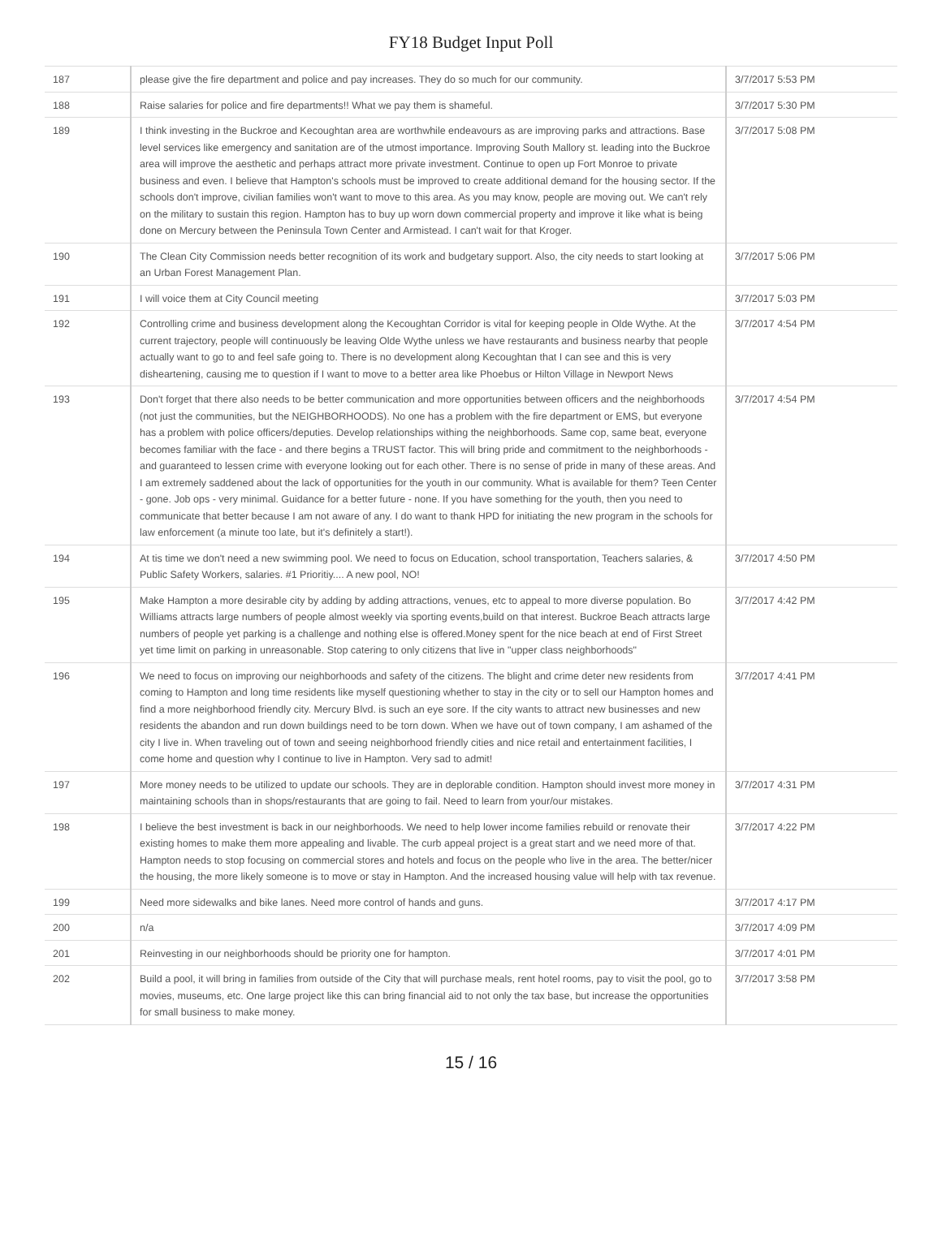FY18 Budget Input Poll
| 187 | please give the fire department and police and pay increases. They do so much for our community. | 3/7/2017 5:53 PM |
| 188 | Raise salaries for police and fire departments!! What we pay them is shameful. | 3/7/2017 5:30 PM |
| 189 | I think investing in the Buckroe and Kecoughtan area are worthwhile endeavours as are improving parks and attractions. Base level services like emergency and sanitation are of the utmost importance. Improving South Mallory st. leading into the Buckroe area will improve the aesthetic and perhaps attract more private investment. Continue to open up Fort Monroe to private business and even. I believe that Hampton's schools must be improved to create additional demand for the housing sector. If the schools don't improve, civilian families won't want to move to this area. As you may know, people are moving out. We can't rely on the military to sustain this region. Hampton has to buy up worn down commercial property and improve it like what is being done on Mercury between the Peninsula Town Center and Armistead. I can't wait for that Kroger. | 3/7/2017 5:08 PM |
| 190 | The Clean City Commission needs better recognition of its work and budgetary support. Also, the city needs to start looking at an Urban Forest Management Plan. | 3/7/2017 5:06 PM |
| 191 | I will voice them at City Council meeting | 3/7/2017 5:03 PM |
| 192 | Controlling crime and business development along the Kecoughtan Corridor is vital for keeping people in Olde Wythe. At the current trajectory, people will continuously be leaving Olde Wythe unless we have restaurants and business nearby that people actually want to go to and feel safe going to. There is no development along Kecoughtan that I can see and this is very disheartening, causing me to question if I want to move to a better area like Phoebus or Hilton Village in Newport News | 3/7/2017 4:54 PM |
| 193 | Don't forget that there also needs to be better communication and more opportunities between officers and the neighborhoods (not just the communities, but the NEIGHBORHOODS). No one has a problem with the fire department or EMS, but everyone has a problem with police officers/deputies. Develop relationships withing the neighborhoods. Same cop, same beat, everyone becomes familiar with the face - and there begins a TRUST factor. This will bring pride and commitment to the neighborhoods - and guaranteed to lessen crime with everyone looking out for each other. There is no sense of pride in many of these areas. And I am extremely saddened about the lack of opportunities for the youth in our community. What is available for them? Teen Center - gone. Job ops - very minimal. Guidance for a better future - none. If you have something for the youth, then you need to communicate that better because I am not aware of any. I do want to thank HPD for initiating the new program in the schools for law enforcement (a minute too late, but it's definitely a start!). | 3/7/2017 4:54 PM |
| 194 | At tis time we don't need a new swimming pool. We need to focus on Education, school transportation, Teachers salaries, & Public Safety Workers, salaries. #1 Prioritiy.... A new pool, NO! | 3/7/2017 4:50 PM |
| 195 | Make Hampton a more desirable city by adding by adding attractions, venues, etc to appeal to more diverse population. Bo Williams attracts large numbers of people almost weekly via sporting events,build on that interest. Buckroe Beach attracts large numbers of people yet parking is a challenge and nothing else is offered.Money spent for the nice beach at end of First Street yet time limit on parking in unreasonable. Stop catering to only citizens that live in "upper class neighborhoods" | 3/7/2017 4:42 PM |
| 196 | We need to focus on improving our neighborhoods and safety of the citizens. The blight and crime deter new residents from coming to Hampton and long time residents like myself questioning whether to stay in the city or to sell our Hampton homes and find a more neighborhood friendly city. Mercury Blvd. is such an eye sore. If the city wants to attract new businesses and new residents the abandon and run down buildings need to be torn down. When we have out of town company, I am ashamed of the city I live in. When traveling out of town and seeing neighborhood friendly cities and nice retail and entertainment facilities, I come home and question why I continue to live in Hampton. Very sad to admit! | 3/7/2017 4:41 PM |
| 197 | More money needs to be utilized to update our schools. They are in deplorable condition. Hampton should invest more money in maintaining schools than in shops/restaurants that are going to fail. Need to learn from your/our mistakes. | 3/7/2017 4:31 PM |
| 198 | I believe the best investment is back in our neighborhoods. We need to help lower income families rebuild or renovate their existing homes to make them more appealing and livable. The curb appeal project is a great start and we need more of that. Hampton needs to stop focusing on commercial stores and hotels and focus on the people who live in the area. The better/nicer the housing, the more likely someone is to move or stay in Hampton. And the increased housing value will help with tax revenue. | 3/7/2017 4:22 PM |
| 199 | Need more sidewalks and bike lanes. Need more control of hands and guns. | 3/7/2017 4:17 PM |
| 200 | n/a | 3/7/2017 4:09 PM |
| 201 | Reinvesting in our neighborhoods should be priority one for hampton. | 3/7/2017 4:01 PM |
| 202 | Build a pool, it will bring in families from outside of the City that will purchase meals, rent hotel rooms, pay to visit the pool, go to movies, museums, etc. One large project like this can bring financial aid to not only the tax base, but increase the opportunities for small business to make money. | 3/7/2017 3:58 PM |
15 / 16